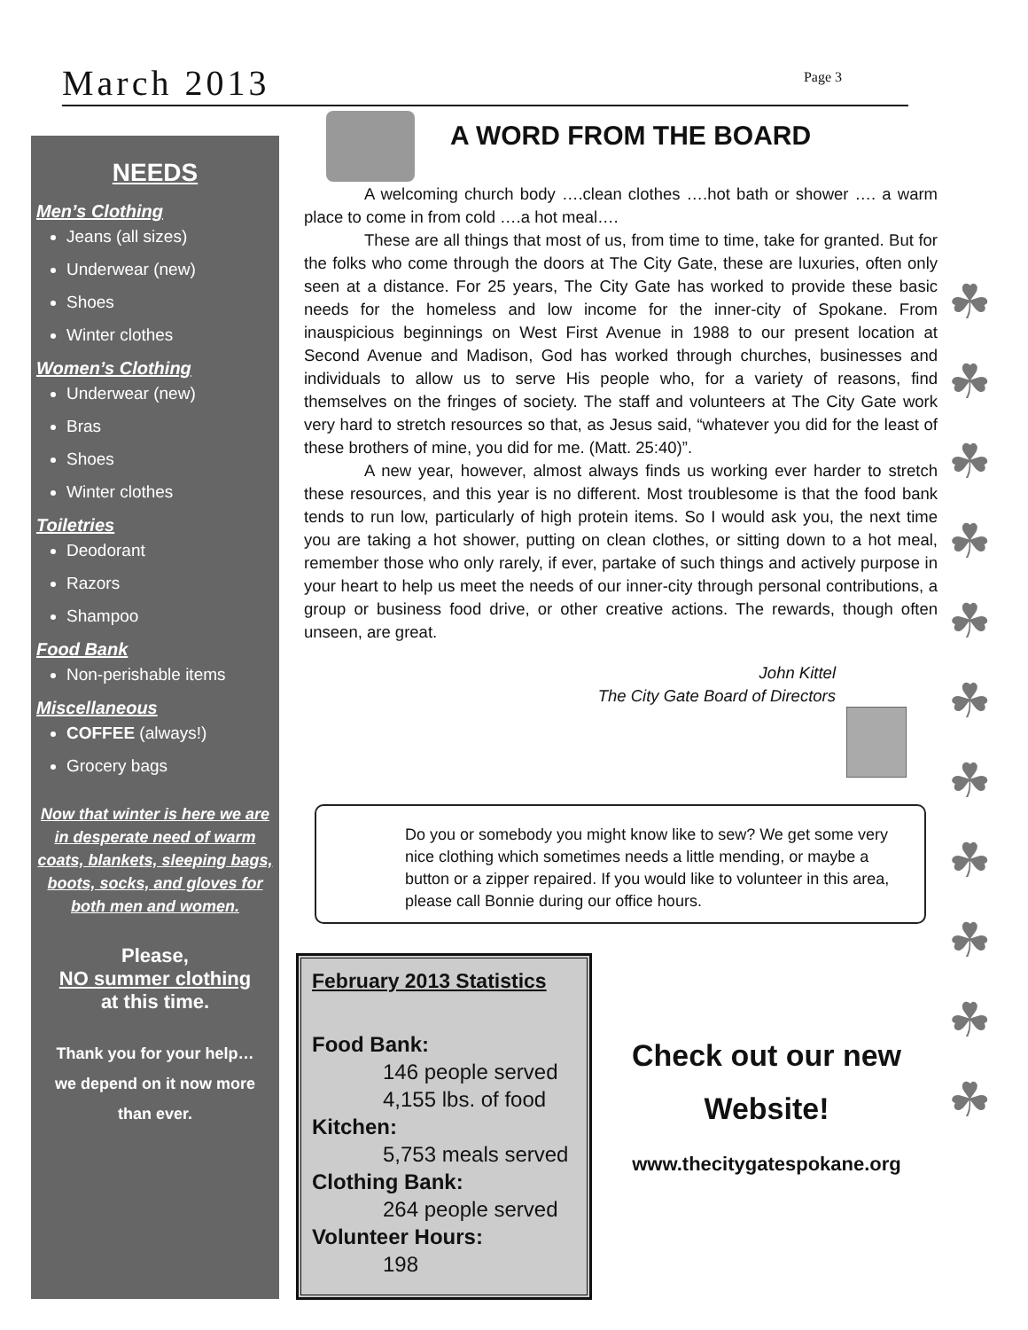March 2013 Page 3
NEEDS
Men’s Clothing
Jeans (all sizes)
Underwear (new)
Shoes
Winter clothes
Women’s Clothing
Underwear (new)
Bras
Shoes
Winter clothes
Toiletries
Deodorant
Razors
Shampoo
Food Bank
Non-perishable items
Miscellaneous
COFFEE (always!)
Grocery bags
Now that winter is here we are in desperate need of warm coats, blankets, sleeping bags, boots, socks, and gloves for both men and women.
Please,
NO summer clothing
at this time.
Thank you for your help…
we depend on it now more
than ever.
A WORD FROM THE BOARD
A welcoming church body ….clean clothes ….hot bath or shower …. a warm place to come in from cold ….a hot meal….
These are all things that most of us, from time to time, take for granted. But for the folks who come through the doors at The City Gate, these are luxuries, often only seen at a distance. For 25 years, The City Gate has worked to provide these basic needs for the homeless and low income for the inner-city of Spokane. From inauspicious beginnings on West First Avenue in 1988 to our present location at Second Avenue and Madison, God has worked through churches, businesses and individuals to allow us to serve His people who, for a variety of reasons, find themselves on the fringes of society. The staff and volunteers at The City Gate work very hard to stretch resources so that, as Jesus said, “whatever you did for the least of these brothers of mine, you did for me. (Matt. 25:40)”.
A new year, however, almost always finds us working ever harder to stretch these resources, and this year is no different. Most troublesome is that the food bank tends to run low, particularly of high protein items. So I would ask you, the next time you are taking a hot shower, putting on clean clothes, or sitting down to a hot meal, remember those who only rarely, if ever, partake of such things and actively purpose in your heart to help us meet the needs of our inner-city through personal contributions, a group or business food drive, or other creative actions. The rewards, though often unseen, are great.
John Kittel
The City Gate Board of Directors
Do you or somebody you might know like to sew? We get some very nice clothing which sometimes needs a little mending, or maybe a button or a zipper repaired. If you would like to volunteer in this area, please call Bonnie during our office hours.
February 2013 Statistics
Food Bank:
146 people served
4,155 lbs. of food
Kitchen:
5,753 meals served
Clothing Bank:
264 people served
Volunteer Hours:
198
Check out our new
Website!
www.thecitygatespokane.org
☘
☘
☘
☘
☘
☘
☘
☘
☘
☘
☘